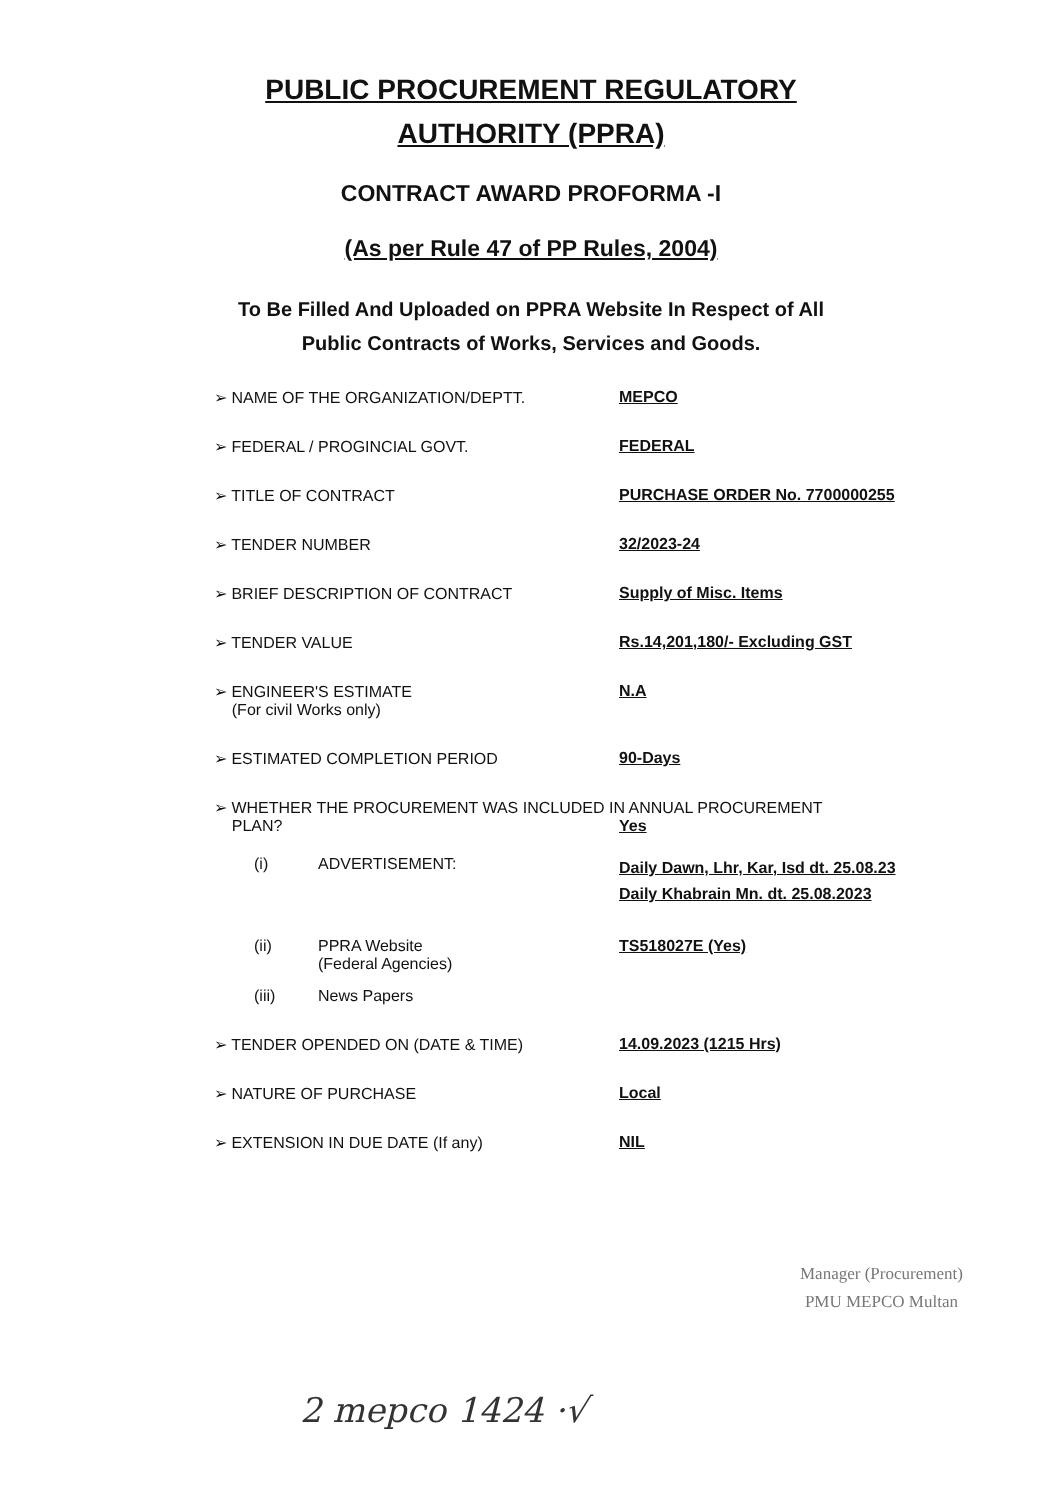PUBLIC PROCUREMENT REGULATORY
AUTHORITY (PPRA)
CONTRACT AWARD PROFORMA -I
(As per Rule 47 of PP Rules, 2004)
To Be Filled And Uploaded on PPRA Website In Respect of All
Public Contracts of Works, Services and Goods.
➢ NAME OF THE ORGANIZATION/DEPTT. MEPCO
➢ FEDERAL / PROGINCIAL GOVT. FEDERAL
➢ TITLE OF CONTRACT PURCHASE ORDER No. 7700000255
➢ TENDER NUMBER 32/2023-24
➢ BRIEF DESCRIPTION OF CONTRACT Supply of Misc. Items
➢ TENDER VALUE Rs.14,201,180/- Excluding GST
➢ ENGINEER'S ESTIMATE
(For civil Works only)
N.A
➢ ESTIMATED COMPLETION PERIOD 90-Days
➢ WHETHER THE PROCUREMENT WAS INCLUDED IN ANNUAL PROCUREMENT
PLAN? Yes
(i) ADVERTISEMENT:
Daily Dawn, Lhr, Kar, Isd dt. 25.08.23
Daily Khabrain Mn. dt. 25.08.2023
(ii) PPRA Website
(Federal Agencies)
TS518027E (Yes)
(iii) News Papers
➢ TENDER OPENDED ON (DATE & TIME) 14.09.2023 (1215 Hrs)
➢ NATURE OF PURCHASE Local
➢ EXTENSION IN DUE DATE (If any) NIL
Manager (Procurement)
PMU MEPCO Multan
2 mepco 1424 ·√